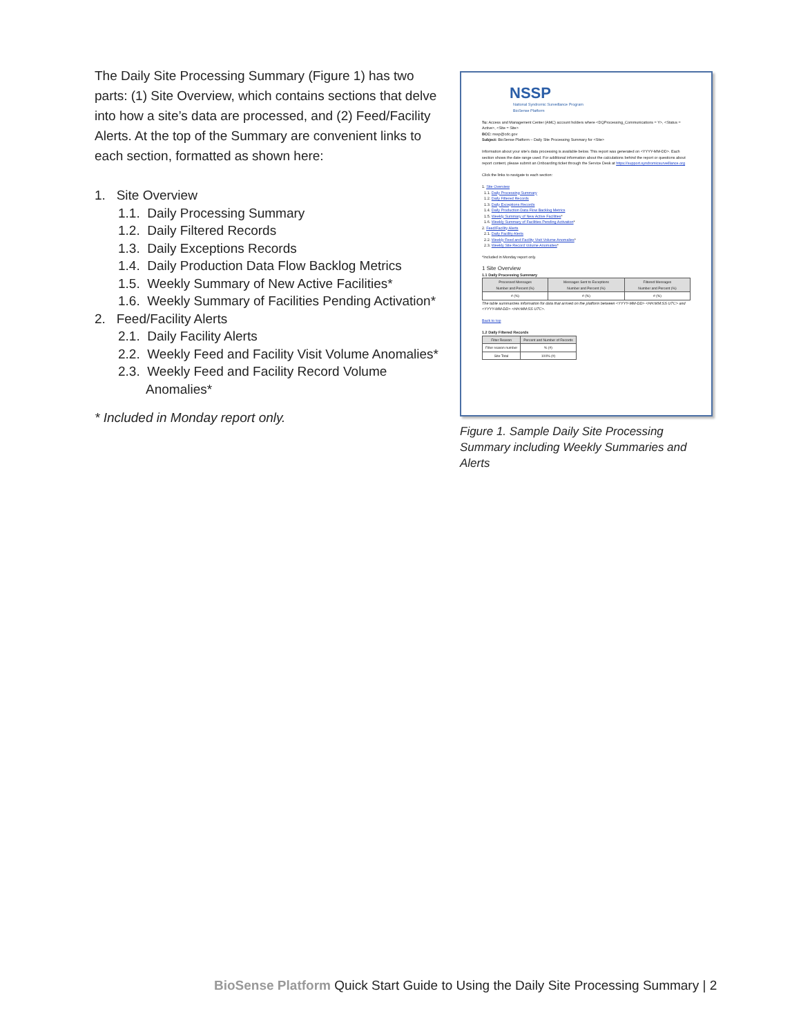The Daily Site Processing Summary (Figure 1) has two parts: (1) Site Overview, which contains sections that delve into how a site’s data are processed, and (2) Feed/Facility Alerts. At the top of the Summary are convenient links to each section, formatted as shown here:
1. Site Overview
1.1. Daily Processing Summary
1.2. Daily Filtered Records
1.3. Daily Exceptions Records
1.4. Daily Production Data Flow Backlog Metrics
1.5. Weekly Summary of New Active Facilities*
1.6. Weekly Summary of Facilities Pending Activation*
2. Feed/Facility Alerts
2.1. Daily Facility Alerts
2.2. Weekly Feed and Facility Visit Volume Anomalies*
2.3. Weekly Feed and Facility Record Volume
Anomalies*
* Included in Monday report only.
NSSP
National Syndromic Surveillance Program
BioSense Platform
To: Access and Management Center (AMC) account holders where <DQProcessing_Communications = Y>, <Status = Active>, <Site = Site>
BCC: nssp@cdc.gov
Subject: BioSense Platform – Daily Site Processing Summary for <Site>
Information about your site's data processing is available below. This report was generated on <YYYY-MM-DD>. Each section shows the date range used. For additional information about the calculations behind the report or questions about report content, please submit an Onboarding ticket through the Service Desk at https://support.syndromicsurveillance.org
Click the links to navigate to each section:
1. Site Overview
1.1. Daily Processing Summary
1.2. Daily Filtered Records
1.3. Daily Exceptions Records
1.4. Daily Production Data Flow Backlog Metrics
1.5. Weekly Summary of New Active Facilities*
1.6. Weekly Summary of Facilities Pending Activation*
2. Feed/Facility Alerts
2.1. Daily Facility Alerts
2.2. Weekly Feed and Facility Visit Volume Anomalies*
2.3. Weekly Site Record Volume Anomalies*
*Included in Monday report only.
1 Site Overview
1.1 Daily Processing Summary
| Processed Messages Number and Percent (%) | Messages Sent to Exceptions Number and Percent (%) | Filtered Messages Number and Percent (%) |
| --- | --- | --- |
| # (%) | # (%) | # (%) |
The table summarizes information for data that arrived on the platform between <YYYY-MM-DD> <HH:MM:SS UTC> and <YYYY-MM-DD> <HH:MM:SS UTC>.
Back to top
1.2 Daily Filtered Records
| Filter Reason | Percent and Number of Records |
| --- | --- |
| Filter reason number | % (#) |
| Site Total | 100% (#) |
Figure 1. Sample Daily Site Processing Summary including Weekly Summaries and Alerts
BioSense Platform Quick Start Guide to Using the Daily Site Processing Summary | 2